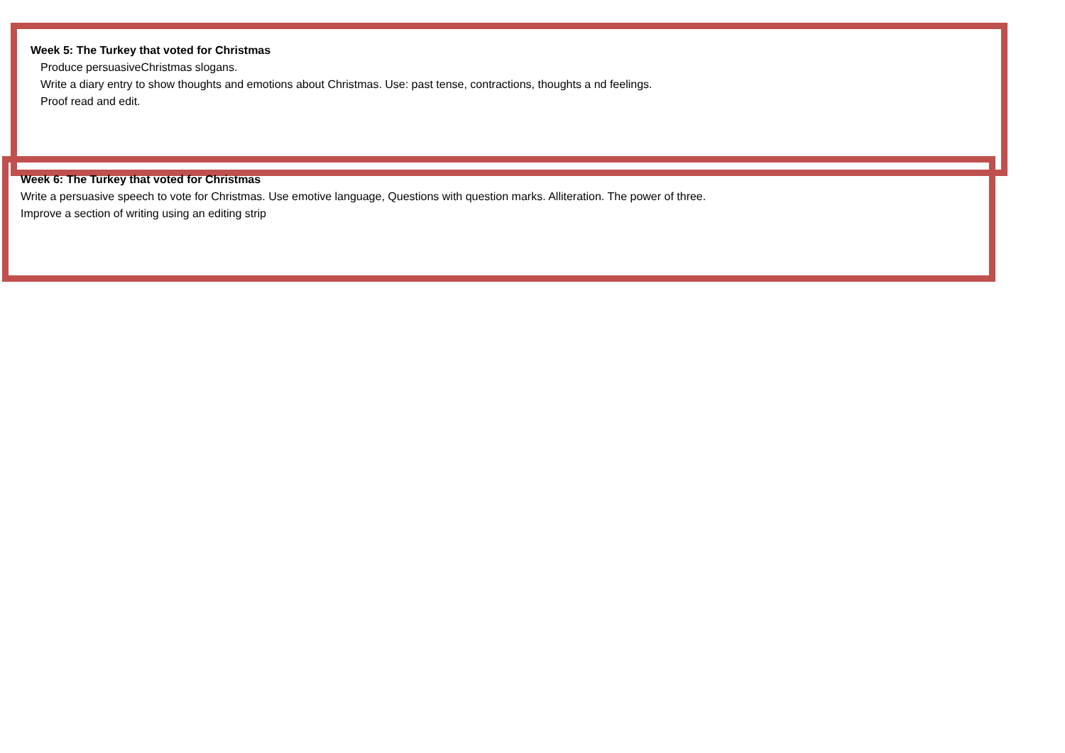Week 5: The Turkey that voted for Christmas
Produce persuasiveChristmas slogans.
Write a diary entry to show thoughts and emotions about Christmas. Use: past tense, contractions, thoughts a nd feelings.
Proof read and edit.
Week 6: The Turkey that voted for Christmas
Write a persuasive speech to vote for Christmas. Use emotive language, Questions with question marks. Alliteration. The power of three.
Improve a section of writing using an editing strip